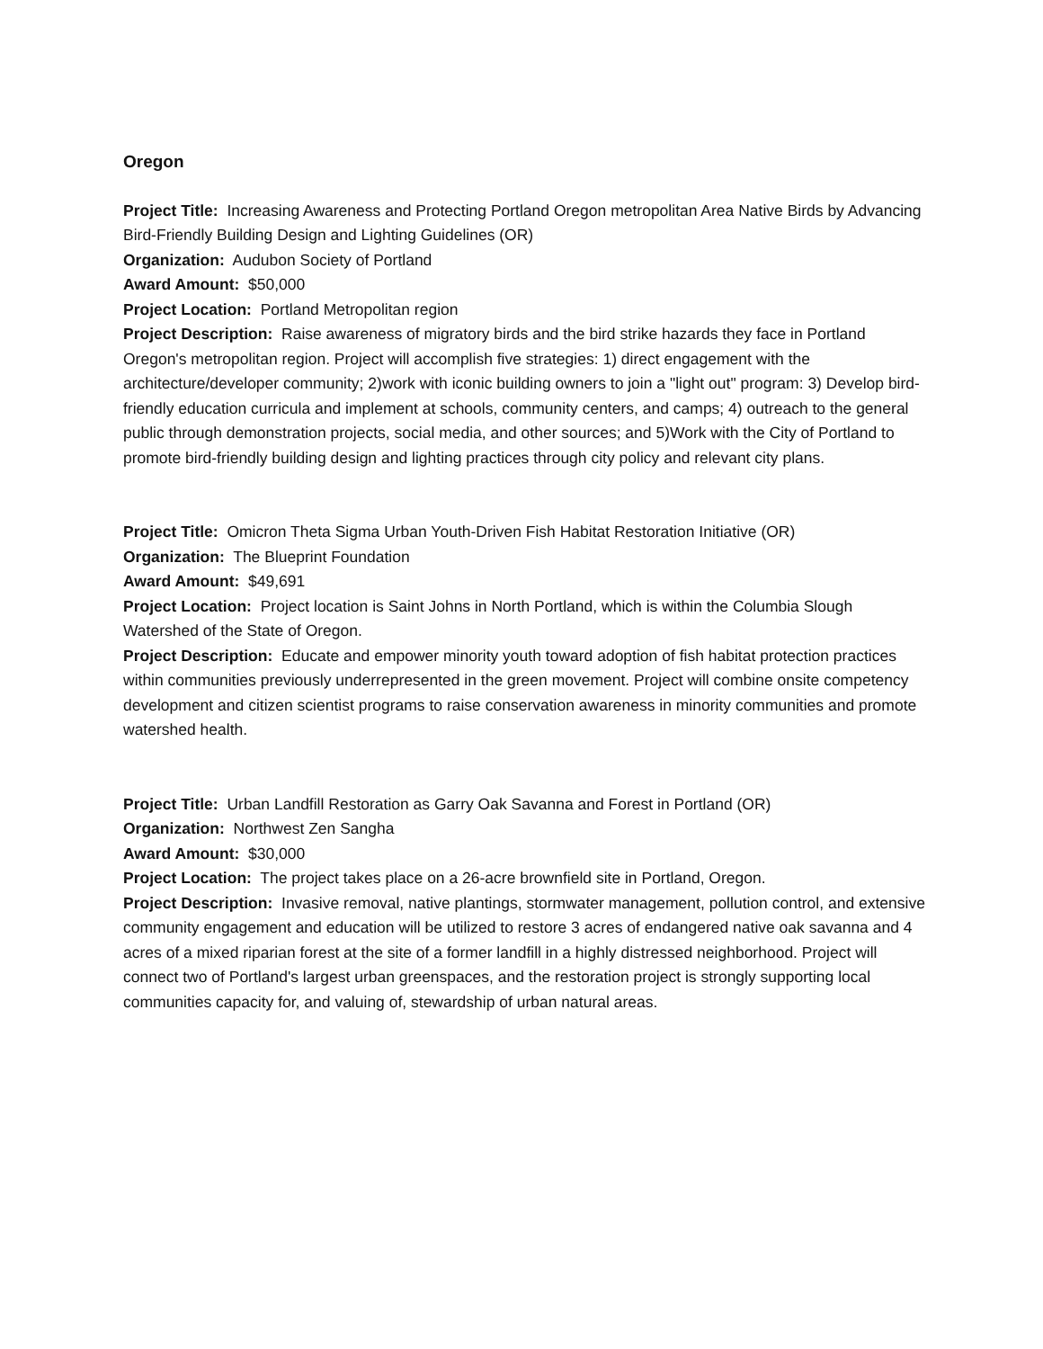Oregon
Project Title: Increasing Awareness and Protecting Portland Oregon metropolitan Area Native Birds by Advancing Bird-Friendly Building Design and Lighting Guidelines (OR)
Organization: Audubon Society of Portland
Award Amount: $50,000
Project Location: Portland Metropolitan region
Project Description: Raise awareness of migratory birds and the bird strike hazards they face in Portland Oregon's metropolitan region. Project will accomplish five strategies: 1) direct engagement with the architecture/developer community; 2)work with iconic building owners to join a "light out" program: 3) Develop bird-friendly education curricula and implement at schools, community centers, and camps; 4) outreach to the general public through demonstration projects, social media, and other sources; and 5)Work with the City of Portland to promote bird-friendly building design and lighting practices through city policy and relevant city plans.
Project Title: Omicron Theta Sigma Urban Youth-Driven Fish Habitat Restoration Initiative (OR)
Organization: The Blueprint Foundation
Award Amount: $49,691
Project Location: Project location is Saint Johns in North Portland, which is within the Columbia Slough Watershed of the State of Oregon.
Project Description: Educate and empower minority youth toward adoption of fish habitat protection practices within communities previously underrepresented in the green movement. Project will combine onsite competency development and citizen scientist programs to raise conservation awareness in minority communities and promote watershed health.
Project Title: Urban Landfill Restoration as Garry Oak Savanna and Forest in Portland (OR)
Organization: Northwest Zen Sangha
Award Amount: $30,000
Project Location: The project takes place on a 26-acre brownfield site in Portland, Oregon.
Project Description: Invasive removal, native plantings, stormwater management, pollution control, and extensive community engagement and education will be utilized to restore 3 acres of endangered native oak savanna and 4 acres of a mixed riparian forest at the site of a former landfill in a highly distressed neighborhood. Project will connect two of Portland's largest urban greenspaces, and the restoration project is strongly supporting local communities capacity for, and valuing of, stewardship of urban natural areas.